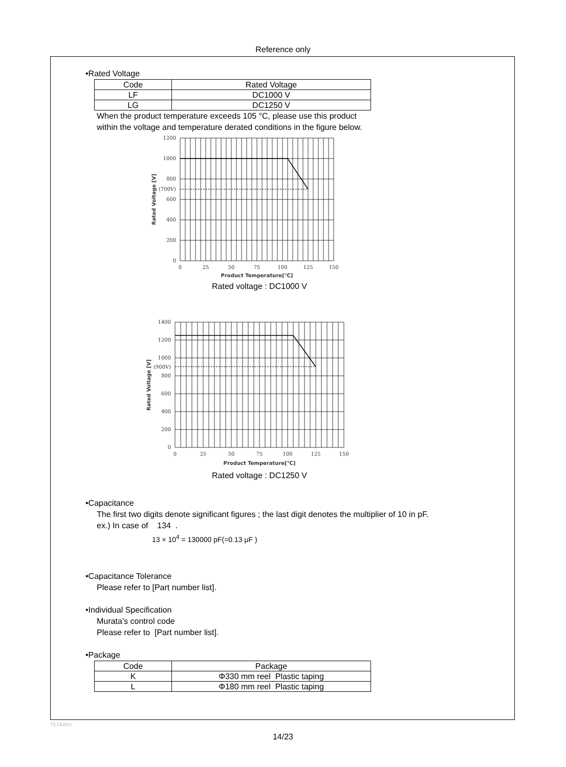Reference only
•Rated Voltage
| Code | Rated Voltage |
| --- | --- |
| LF | DC1000 V |
| LG | DC1250 V |
When the product temperature exceeds 105 °C, please use this product
within the voltage and temperature derated conditions in the figure below.
1200
1000
800
(700V)
600
400
200
0
0
25
50
75
100
125
150
Product Temperature[℃]
Rated Voltage [V]
Rated voltage : DC1000 V
1400
1200
1000
(900V)
800
600
400
200
0
0
25
50
75
100
125
150
Product Temperature[℃]
Rated Voltage [V]
Rated voltage : DC1250 V
•Capacitance
The first two digits denote significant figures ; the last digit denotes the multiplier of 10 in pF.
ex.) In case of 134 .
13 × 10<sup>4</sup> = 130000 pF(=0.13 μF )
•Capacitance Tolerance
Please refer to [Part number list].
•Individual Specification
Murata’s control code
Please refer to [Part number list].
•Package
| Code | Package |
| --- | --- |
| K | Φ330 mm reel Plastic taping |
| L | Φ180 mm reel Plastic taping |
TEIKAKU
14/23